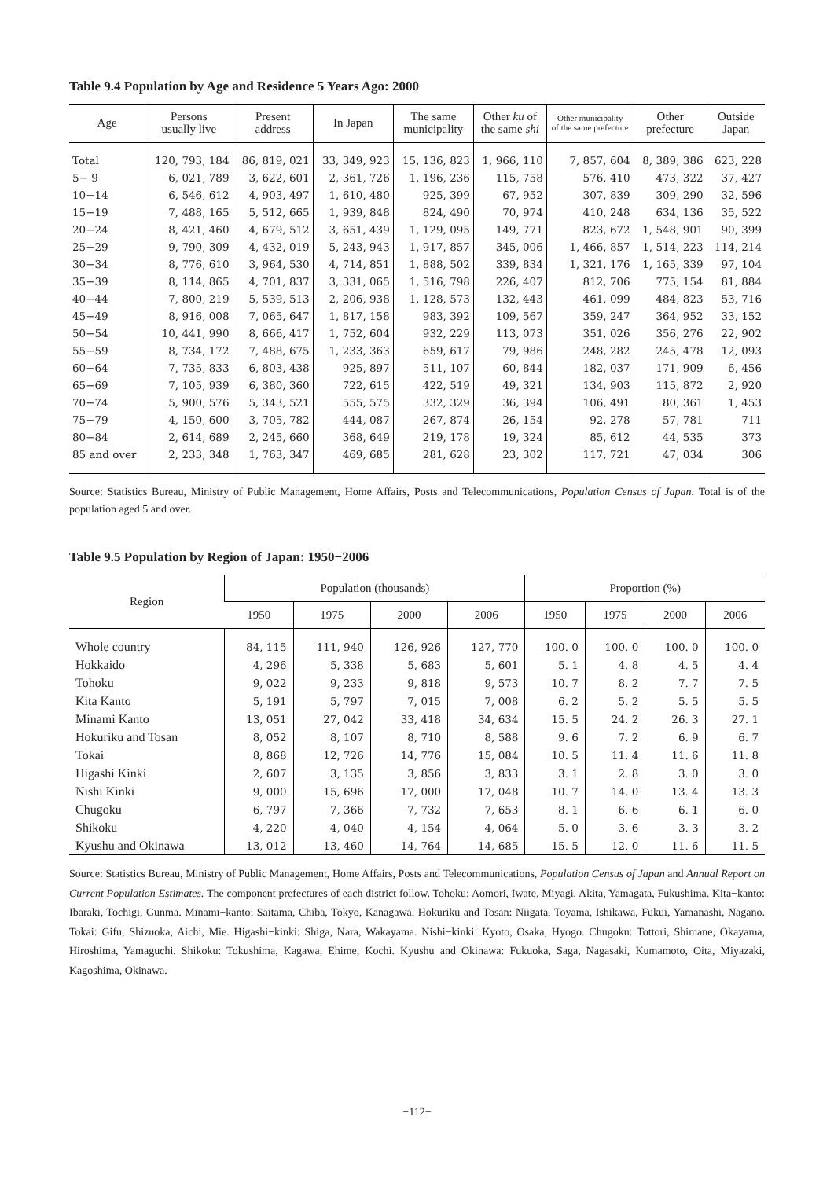Table 9.4 Population by Age and Residence 5 Years Ago: 2000
| Age | Persons usually live | Present address | In Japan | The same municipality | Other ku of the same shi | Other municipality of the same prefecture | Other prefecture | Outside Japan |
| --- | --- | --- | --- | --- | --- | --- | --- | --- |
| Total | 120, 793, 184 | 86, 819, 021 | 33, 349, 923 | 15, 136, 823 | 1, 966, 110 | 7, 857, 604 | 8, 389, 386 | 623, 228 |
| 5− 9 | 6, 021, 789 | 3, 622, 601 | 2, 361, 726 | 1, 196, 236 | 115, 758 | 576, 410 | 473, 322 | 37, 427 |
| 10−14 | 6, 546, 612 | 4, 903, 497 | 1, 610, 480 | 925, 399 | 67, 952 | 307, 839 | 309, 290 | 32, 596 |
| 15−19 | 7, 488, 165 | 5, 512, 665 | 1, 939, 848 | 824, 490 | 70, 974 | 410, 248 | 634, 136 | 35, 522 |
| 20−24 | 8, 421, 460 | 4, 679, 512 | 3, 651, 439 | 1, 129, 095 | 149, 771 | 823, 672 | 1, 548, 901 | 90, 399 |
| 25−29 | 9, 790, 309 | 4, 432, 019 | 5, 243, 943 | 1, 917, 857 | 345, 006 | 1, 466, 857 | 1, 514, 223 | 114, 214 |
| 30−34 | 8, 776, 610 | 3, 964, 530 | 4, 714, 851 | 1, 888, 502 | 339, 834 | 1, 321, 176 | 1, 165, 339 | 97, 104 |
| 35−39 | 8, 114, 865 | 4, 701, 837 | 3, 331, 065 | 1, 516, 798 | 226, 407 | 812, 706 | 775, 154 | 81, 884 |
| 40−44 | 7, 800, 219 | 5, 539, 513 | 2, 206, 938 | 1, 128, 573 | 132, 443 | 461, 099 | 484, 823 | 53, 716 |
| 45−49 | 8, 916, 008 | 7, 065, 647 | 1, 817, 158 | 983, 392 | 109, 567 | 359, 247 | 364, 952 | 33, 152 |
| 50−54 | 10, 441, 990 | 8, 666, 417 | 1, 752, 604 | 932, 229 | 113, 073 | 351, 026 | 356, 276 | 22, 902 |
| 55−59 | 8, 734, 172 | 7, 488, 675 | 1, 233, 363 | 659, 617 | 79, 986 | 248, 282 | 245, 478 | 12, 093 |
| 60−64 | 7, 735, 833 | 6, 803, 438 | 925, 897 | 511, 107 | 60, 844 | 182, 037 | 171, 909 | 6, 456 |
| 65−69 | 7, 105, 939 | 6, 380, 360 | 722, 615 | 422, 519 | 49, 321 | 134, 903 | 115, 872 | 2, 920 |
| 70−74 | 5, 900, 576 | 5, 343, 521 | 555, 575 | 332, 329 | 36, 394 | 106, 491 | 80, 361 | 1, 453 |
| 75−79 | 4, 150, 600 | 3, 705, 782 | 444, 087 | 267, 874 | 26, 154 | 92, 278 | 57, 781 | 711 |
| 80−84 | 2, 614, 689 | 2, 245, 660 | 368, 649 | 219, 178 | 19, 324 | 85, 612 | 44, 535 | 373 |
| 85 and over | 2, 233, 348 | 1, 763, 347 | 469, 685 | 281, 628 | 23, 302 | 117, 721 | 47, 034 | 306 |
Source: Statistics Bureau, Ministry of Public Management, Home Affairs, Posts and Telecommunications, Population Census of Japan. Total is of the population aged 5 and over.
Table 9.5 Population by Region of Japan: 1950−2006
| Region | Population (thousands) | | | | Proportion (%) | | | |
| --- | --- | --- | --- | --- | --- | --- | --- | --- |
| | 1950 | 1975 | 2000 | 2006 | 1950 | 1975 | 2000 | 2006 |
| Whole country | 84, 115 | 111, 940 | 126, 926 | 127, 770 | 100. 0 | 100. 0 | 100. 0 | 100. 0 |
| Hokkaido | 4, 296 | 5, 338 | 5, 683 | 5, 601 | 5. 1 | 4. 8 | 4. 5 | 4. 4 |
| Tohoku | 9, 022 | 9, 233 | 9, 818 | 9, 573 | 10. 7 | 8. 2 | 7. 7 | 7. 5 |
| Kita Kanto | 5, 191 | 5, 797 | 7, 015 | 7, 008 | 6. 2 | 5. 2 | 5. 5 | 5. 5 |
| Minami Kanto | 13, 051 | 27, 042 | 33, 418 | 34, 634 | 15. 5 | 24. 2 | 26. 3 | 27. 1 |
| Hokuriku and Tosan | 8, 052 | 8, 107 | 8, 710 | 8, 588 | 9. 6 | 7. 2 | 6. 9 | 6. 7 |
| Tokai | 8, 868 | 12, 726 | 14, 776 | 15, 084 | 10. 5 | 11. 4 | 11. 6 | 11. 8 |
| Higashi Kinki | 2, 607 | 3, 135 | 3, 856 | 3, 833 | 3. 1 | 2. 8 | 3. 0 | 3. 0 |
| Nishi Kinki | 9, 000 | 15, 696 | 17, 000 | 17, 048 | 10. 7 | 14. 0 | 13. 4 | 13. 3 |
| Chugoku | 6, 797 | 7, 366 | 7, 732 | 7, 653 | 8. 1 | 6. 6 | 6. 1 | 6. 0 |
| Shikoku | 4, 220 | 4, 040 | 4, 154 | 4, 064 | 5. 0 | 3. 6 | 3. 3 | 3. 2 |
| Kyushu and Okinawa | 13, 012 | 13, 460 | 14, 764 | 14, 685 | 15. 5 | 12. 0 | 11. 6 | 11. 5 |
Source: Statistics Bureau, Ministry of Public Management, Home Affairs, Posts and Telecommunications, Population Census of Japan and Annual Report on Current Population Estimates. The component prefectures of each district follow. Tohoku: Aomori, Iwate, Miyagi, Akita, Yamagata, Fukushima. Kita−kanto: Ibaraki, Tochigi, Gunma. Minami−kanto: Saitama, Chiba, Tokyo, Kanagawa. Hokuriku and Tosan: Niigata, Toyama, Ishikawa, Fukui, Yamanashi, Nagano. Tokai: Gifu, Shizuoka, Aichi, Mie. Higashi−kinki: Shiga, Nara, Wakayama. Nishi−kinki: Kyoto, Osaka, Hyogo. Chugoku: Tottori, Shimane, Okayama, Hiroshima, Yamaguchi. Shikoku: Tokushima, Kagawa, Ehime, Kochi. Kyushu and Okinawa: Fukuoka, Saga, Nagasaki, Kumamoto, Oita, Miyazaki, Kagoshima, Okinawa.
−112−